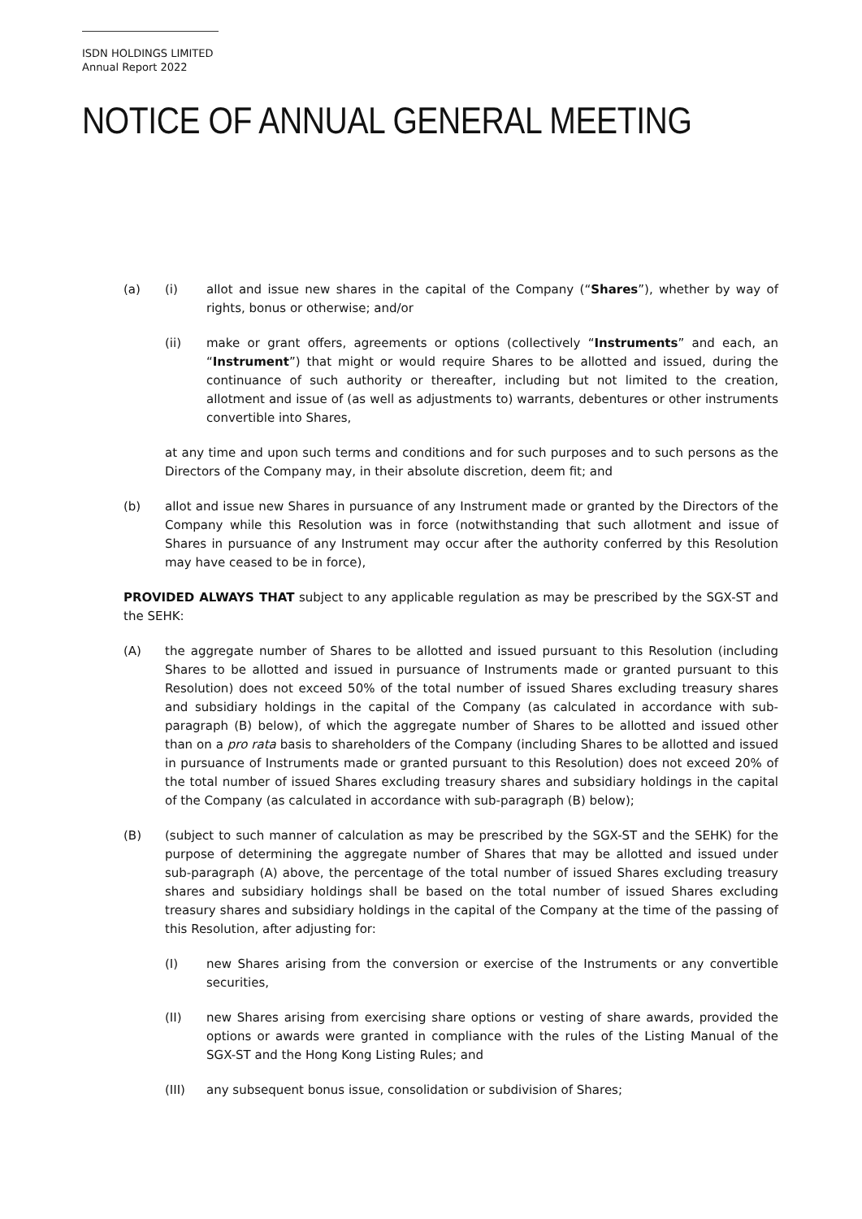ISDN HOLDINGS LIMITED
Annual Report 2022
NOTICE OF ANNUAL GENERAL MEETING
(a) (i) allot and issue new shares in the capital of the Company (“Shares”), whether by way of rights, bonus or otherwise; and/or
(ii) make or grant offers, agreements or options (collectively “Instruments” and each, an “Instrument”) that might or would require Shares to be allotted and issued, during the continuance of such authority or thereafter, including but not limited to the creation, allotment and issue of (as well as adjustments to) warrants, debentures or other instruments convertible into Shares,
at any time and upon such terms and conditions and for such purposes and to such persons as the Directors of the Company may, in their absolute discretion, deem fit; and
(b) allot and issue new Shares in pursuance of any Instrument made or granted by the Directors of the Company while this Resolution was in force (notwithstanding that such allotment and issue of Shares in pursuance of any Instrument may occur after the authority conferred by this Resolution may have ceased to be in force),
PROVIDED ALWAYS THAT subject to any applicable regulation as may be prescribed by the SGX-ST and the SEHK:
(A) the aggregate number of Shares to be allotted and issued pursuant to this Resolution (including Shares to be allotted and issued in pursuance of Instruments made or granted pursuant to this Resolution) does not exceed 50% of the total number of issued Shares excluding treasury shares and subsidiary holdings in the capital of the Company (as calculated in accordance with sub-paragraph (B) below), of which the aggregate number of Shares to be allotted and issued other than on a pro rata basis to shareholders of the Company (including Shares to be allotted and issued in pursuance of Instruments made or granted pursuant to this Resolution) does not exceed 20% of the total number of issued Shares excluding treasury shares and subsidiary holdings in the capital of the Company (as calculated in accordance with sub-paragraph (B) below);
(B) (subject to such manner of calculation as may be prescribed by the SGX-ST and the SEHK) for the purpose of determining the aggregate number of Shares that may be allotted and issued under sub-paragraph (A) above, the percentage of the total number of issued Shares excluding treasury shares and subsidiary holdings shall be based on the total number of issued Shares excluding treasury shares and subsidiary holdings in the capital of the Company at the time of the passing of this Resolution, after adjusting for:
(I) new Shares arising from the conversion or exercise of the Instruments or any convertible securities,
(II) new Shares arising from exercising share options or vesting of share awards, provided the options or awards were granted in compliance with the rules of the Listing Manual of the SGX-ST and the Hong Kong Listing Rules; and
(III) any subsequent bonus issue, consolidation or subdivision of Shares;